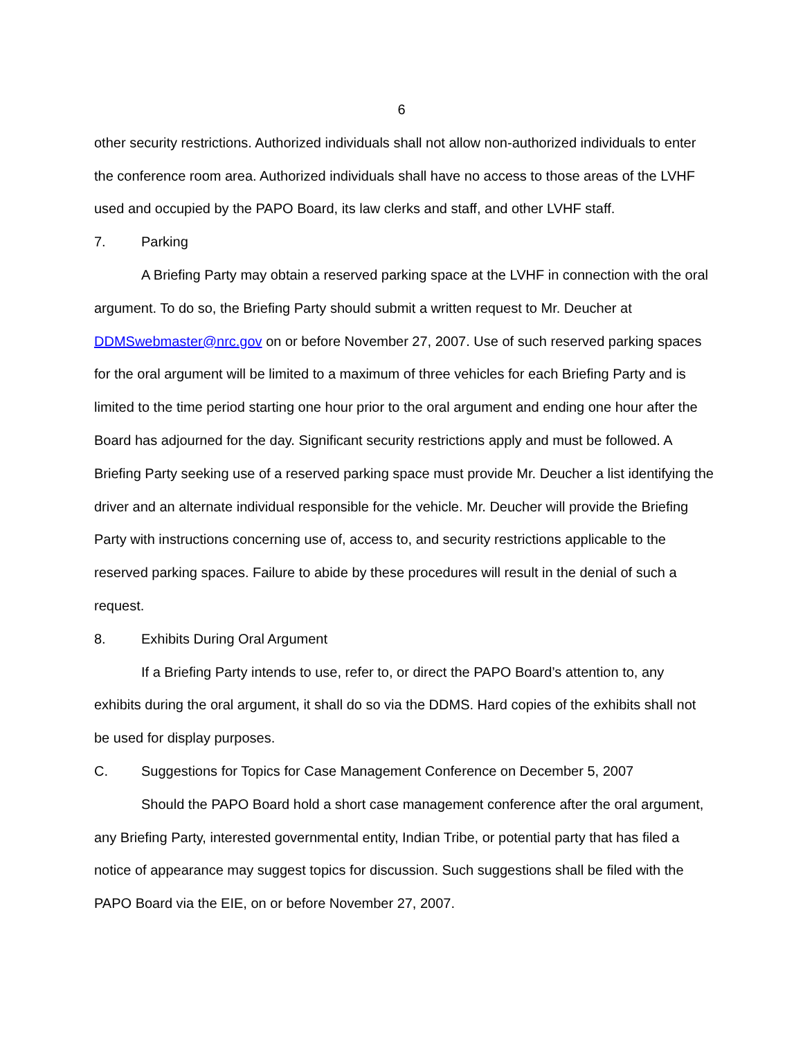6
other security restrictions. Authorized individuals shall not allow non-authorized individuals to enter the conference room area. Authorized individuals shall have no access to those areas of the LVHF used and occupied by the PAPO Board, its law clerks and staff, and other LVHF staff.
7. Parking
A Briefing Party may obtain a reserved parking space at the LVHF in connection with the oral argument. To do so, the Briefing Party should submit a written request to Mr. Deucher at DDMSwebmaster@nrc.gov on or before November 27, 2007. Use of such reserved parking spaces for the oral argument will be limited to a maximum of three vehicles for each Briefing Party and is limited to the time period starting one hour prior to the oral argument and ending one hour after the Board has adjourned for the day. Significant security restrictions apply and must be followed. A Briefing Party seeking use of a reserved parking space must provide Mr. Deucher a list identifying the driver and an alternate individual responsible for the vehicle. Mr. Deucher will provide the Briefing Party with instructions concerning use of, access to, and security restrictions applicable to the reserved parking spaces. Failure to abide by these procedures will result in the denial of such a request.
8. Exhibits During Oral Argument
If a Briefing Party intends to use, refer to, or direct the PAPO Board’s attention to, any exhibits during the oral argument, it shall do so via the DDMS. Hard copies of the exhibits shall not be used for display purposes.
C. Suggestions for Topics for Case Management Conference on December 5, 2007
Should the PAPO Board hold a short case management conference after the oral argument, any Briefing Party, interested governmental entity, Indian Tribe, or potential party that has filed a notice of appearance may suggest topics for discussion. Such suggestions shall be filed with the PAPO Board via the EIE, on or before November 27, 2007.